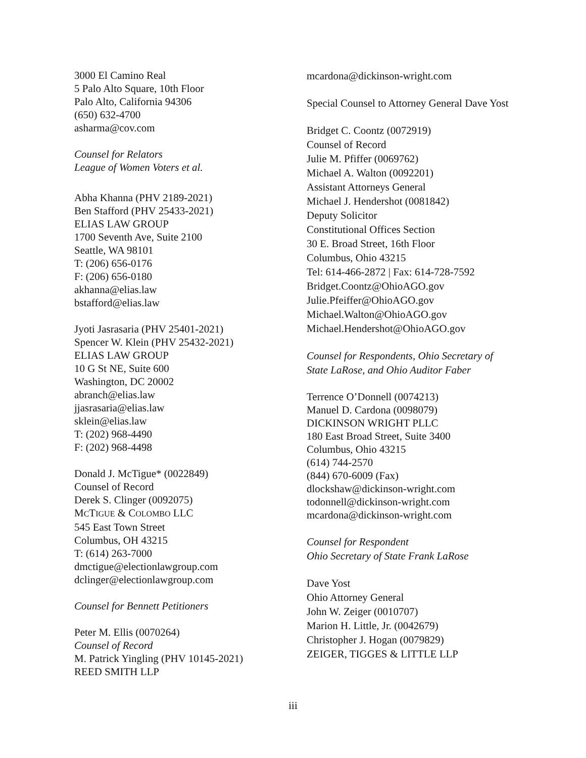3000 El Camino Real
5 Palo Alto Square, 10th Floor
Palo Alto, California 94306
(650) 632-4700
asharma@cov.com
Counsel for Relators
League of Women Voters et al.
Abha Khanna (PHV 2189-2021)
Ben Stafford (PHV 25433-2021)
ELIAS LAW GROUP
1700 Seventh Ave, Suite 2100
Seattle, WA 98101
T: (206) 656-0176
F: (206) 656-0180
akhanna@elias.law
bstafford@elias.law
Jyoti Jasrasaria (PHV 25401-2021)
Spencer W. Klein (PHV 25432-2021)
ELIAS LAW GROUP
10 G St NE, Suite 600
Washington, DC 20002
abranch@elias.law
jjasrasaria@elias.law
sklein@elias.law
T: (202) 968-4490
F: (202) 968-4498
Donald J. McTigue* (0022849)
Counsel of Record
Derek S. Clinger (0092075)
MCTIGUE & COLOMBO LLC
545 East Town Street
Columbus, OH 43215
T: (614) 263-7000
dmctigue@electionlawgroup.com
dclinger@electionlawgroup.com
Counsel for Bennett Petitioners
Peter M. Ellis (0070264)
Counsel of Record
M. Patrick Yingling (PHV 10145-2021)
REED SMITH LLP
mcardona@dickinson-wright.com
Special Counsel to Attorney General Dave Yost
Bridget C. Coontz (0072919)
Counsel of Record
Julie M. Pfiffer (0069762)
Michael A. Walton (0092201)
Assistant Attorneys General
Michael J. Hendershot (0081842)
Deputy Solicitor
Constitutional Offices Section
30 E. Broad Street, 16th Floor
Columbus, Ohio 43215
Tel: 614-466-2872 | Fax: 614-728-7592
Bridget.Coontz@OhioAGO.gov
Julie.Pfeiffer@OhioAGO.gov
Michael.Walton@OhioAGO.gov
Michael.Hendershot@OhioAGO.gov
Counsel for Respondents, Ohio Secretary of State LaRose, and Ohio Auditor Faber
Terrence O’Donnell (0074213)
Manuel D. Cardona (0098079)
DICKINSON WRIGHT PLLC
180 East Broad Street, Suite 3400
Columbus, Ohio 43215
(614) 744-2570
(844) 670-6009 (Fax)
dlockshaw@dickinson-wright.com
todonnell@dickinson-wright.com
mcardona@dickinson-wright.com
Counsel for Respondent
Ohio Secretary of State Frank LaRose
Dave Yost
Ohio Attorney General
John W. Zeiger (0010707)
Marion H. Little, Jr. (0042679)
Christopher J. Hogan (0079829)
ZEIGER, TIGGES & LITTLE LLP
iii